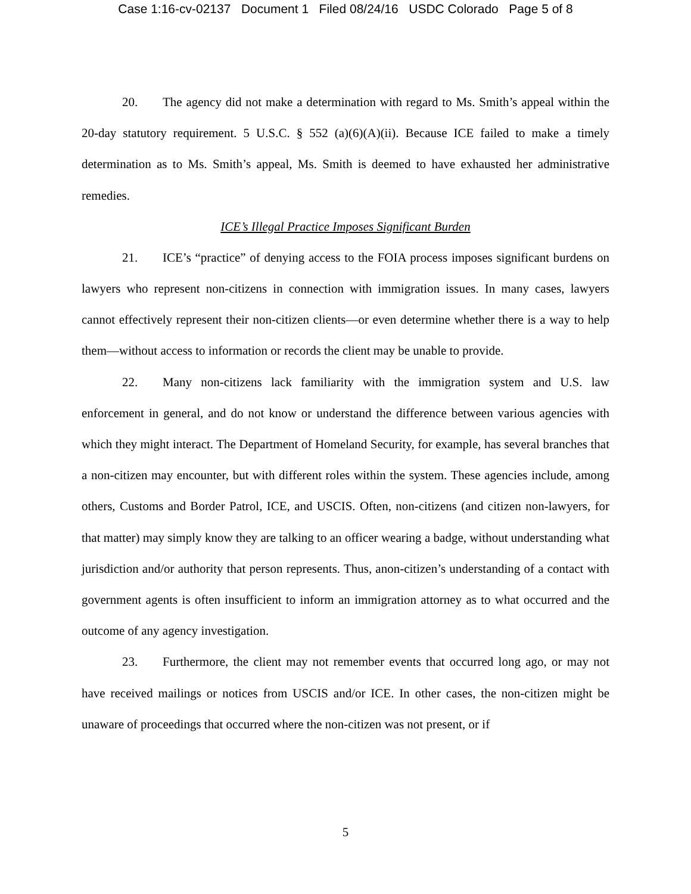Case 1:16-cv-02137 Document 1 Filed 08/24/16 USDC Colorado Page 5 of 8
20. The agency did not make a determination with regard to Ms. Smith’s appeal within the 20-day statutory requirement. 5 U.S.C. § 552 (a)(6)(A)(ii). Because ICE failed to make a timely determination as to Ms. Smith’s appeal, Ms. Smith is deemed to have exhausted her administrative remedies.
ICE’s Illegal Practice Imposes Significant Burden
21. ICE’s “practice” of denying access to the FOIA process imposes significant burdens on lawyers who represent non-citizens in connection with immigration issues. In many cases, lawyers cannot effectively represent their non-citizen clients—or even determine whether there is a way to help them—without access to information or records the client may be unable to provide.
22. Many non-citizens lack familiarity with the immigration system and U.S. law enforcement in general, and do not know or understand the difference between various agencies with which they might interact. The Department of Homeland Security, for example, has several branches that a non-citizen may encounter, but with different roles within the system. These agencies include, among others, Customs and Border Patrol, ICE, and USCIS. Often, non-citizens (and citizen non-lawyers, for that matter) may simply know they are talking to an officer wearing a badge, without understanding what jurisdiction and/or authority that person represents. Thus, anon-citizen’s understanding of a contact with government agents is often insufficient to inform an immigration attorney as to what occurred and the outcome of any agency investigation.
23. Furthermore, the client may not remember events that occurred long ago, or may not have received mailings or notices from USCIS and/or ICE. In other cases, the non-citizen might be unaware of proceedings that occurred where the non-citizen was not present, or if
5